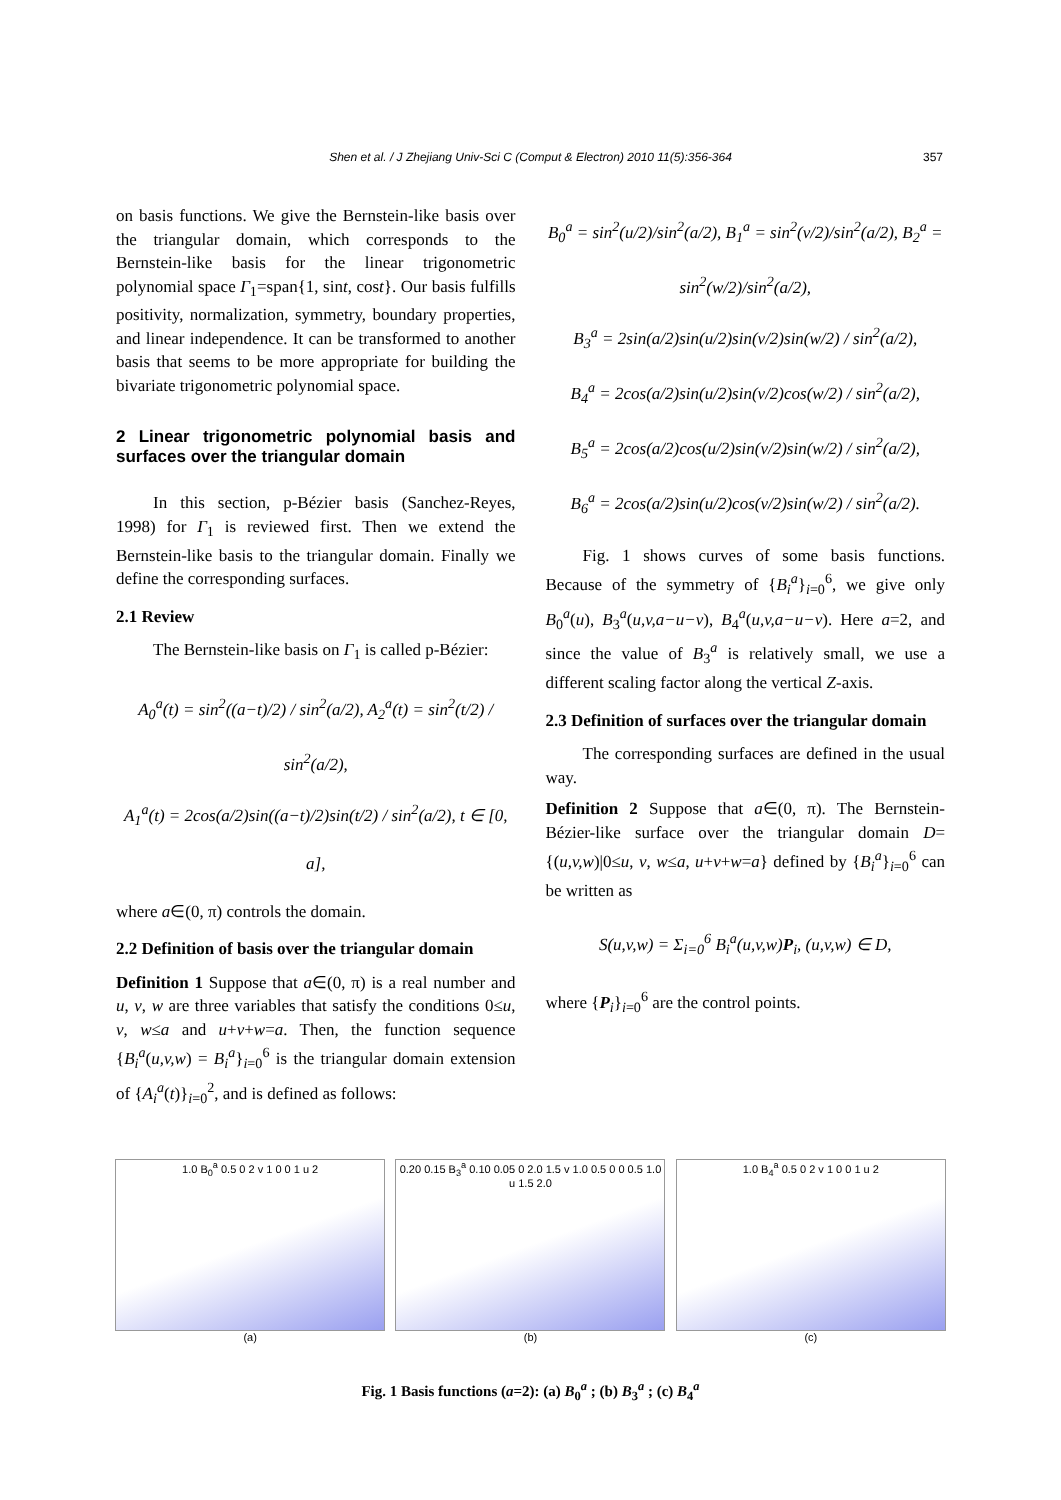Shen et al. / J Zhejiang Univ-Sci C (Comput & Electron) 2010 11(5):356-364 357
on basis functions. We give the Bernstein-like basis over the triangular domain, which corresponds to the Bernstein-like basis for the linear trigonometric polynomial space Γ<sub>1</sub>=span{1, sint, cost}. Our basis fulfills positivity, normalization, symmetry, boundary properties, and linear independence. It can be transformed to another basis that seems to be more appropriate for building the bivariate trigonometric polynomial space.
2 Linear trigonometric polynomial basis and surfaces over the triangular domain
In this section, p-Bézier basis (Sanchez-Reyes, 1998) for Γ<sub>1</sub> is reviewed first. Then we extend the Bernstein-like basis to the triangular domain. Finally we define the corresponding surfaces.
2.1 Review
The Bernstein-like basis on Γ<sub>1</sub> is called p-Bézier:
A<sub>0</sub><sup>a</sup>(t) = sin<sup>2</sup>((a−t)/2) / sin<sup>2</sup>(a/2), A<sub>2</sub><sup>a</sup>(t) = sin<sup>2</sup>(t/2) / sin<sup>2</sup>(a/2),
A<sub>1</sub><sup>a</sup>(t) = 2cos(a/2)sin((a−t)/2)sin(t/2) / sin<sup>2</sup>(a/2), t ∈ [0, a],
where a∈(0, π) controls the domain.
2.2 Definition of basis over the triangular domain
Definition 1 Suppose that a∈(0, π) is a real number and u, v, w are three variables that satisfy the conditions 0≤u, v, w≤a and u+v+w=a. Then, the function sequence {B<sub>i</sub><sup>a</sup>(u,v,w) = B<sub>i</sub><sup>a</sup>}<sub>i=0</sub><sup>6</sup> is the triangular domain extension of {A<sub>i</sub><sup>a</sup>(t)}<sub>i=0</sub><sup>2</sup>, and is defined as follows:
B<sub>0</sub><sup>a</sup> = sin<sup>2</sup>(u/2)/sin<sup>2</sup>(a/2), B<sub>1</sub><sup>a</sup> = sin<sup>2</sup>(v/2)/sin<sup>2</sup>(a/2), B<sub>2</sub><sup>a</sup> = sin<sup>2</sup>(w/2)/sin<sup>2</sup>(a/2),
B<sub>3</sub><sup>a</sup> = 2sin(a/2)sin(u/2)sin(v/2)sin(w/2) / sin<sup>2</sup>(a/2),
B<sub>4</sub><sup>a</sup> = 2cos(a/2)sin(u/2)sin(v/2)cos(w/2) / sin<sup>2</sup>(a/2),
B<sub>5</sub><sup>a</sup> = 2cos(a/2)cos(u/2)sin(v/2)sin(w/2) / sin<sup>2</sup>(a/2),
B<sub>6</sub><sup>a</sup> = 2cos(a/2)sin(u/2)cos(v/2)sin(w/2) / sin<sup>2</sup>(a/2).
Fig. 1 shows curves of some basis functions. Because of the symmetry of {B<sub>i</sub><sup>a</sup>}<sub>i=0</sub><sup>6</sup>, we give only B<sub>0</sub><sup>a</sup>(u), B<sub>3</sub><sup>a</sup>(u,v,a−u−v), B<sub>4</sub><sup>a</sup>(u,v,a−u−v). Here a=2, and since the value of B<sub>3</sub><sup>a</sup> is relatively small, we use a different scaling factor along the vertical Z-axis.
2.3 Definition of surfaces over the triangular domain
The corresponding surfaces are defined in the usual way.
Definition 2 Suppose that a∈(0, π). The Bernstein-Bézier-like surface over the triangular domain D= {(u,v,w)|0≤u, v, w≤a, u+v+w=a} defined by {B<sub>i</sub><sup>a</sup>}<sub>i=0</sub><sup>6</sup> can be written as
S(u,v,w) = Σ<sub>i=0</sub><sup>6</sup> B<sub>i</sub><sup>a</sup>(u,v,w)P<sub>i</sub>, (u,v,w) ∈ D,
where {P<sub>i</sub>}<sub>i=0</sub><sup>6</sup> are the control points.
1.0 B<sub>0</sub><sup>a</sup> 0.5 0 2 v 1 0 0 1 u 2
(a)
0.20 0.15 B<sub>3</sub><sup>a</sup> 0.10 0.05 0 2.0 1.5 v 1.0 0.5 0 0 0.5 1.0 u 1.5 2.0
(b)
1.0 B<sub>4</sub><sup>a</sup> 0.5 0 2 v 1 0 0 1 u 2
(c)
Fig. 1 Basis functions (a=2): (a) B<sub>0</sub><sup>a</sup> ; (b) B<sub>3</sub><sup>a</sup> ; (c) B<sub>4</sub><sup>a</sup>